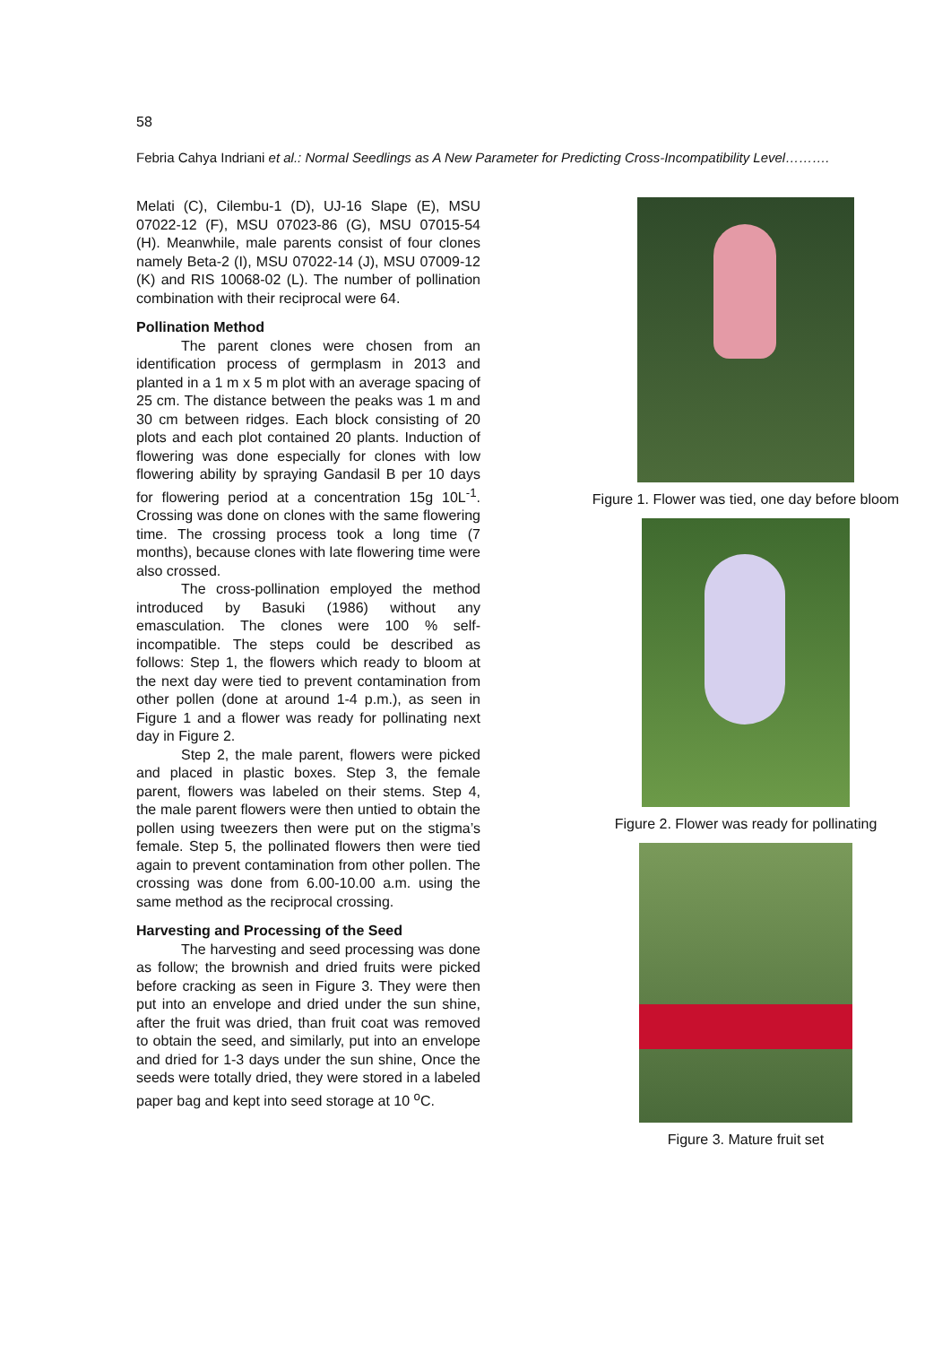58
Febria Cahya Indriani et al.: Normal Seedlings as A New Parameter for Predicting Cross-Incompatibility Level……….
Melati (C), Cilembu-1 (D), UJ-16 Slape (E), MSU 07022-12 (F), MSU 07023-86 (G), MSU 07015-54 (H). Meanwhile, male parents consist of four clones namely Beta-2 (I), MSU 07022-14 (J), MSU 07009-12 (K) and RIS 10068-02 (L). The number of pollination combination with their reciprocal were 64.
Pollination Method
The parent clones were chosen from an identification process of germplasm in 2013 and planted in a 1 m x 5 m plot with an average spacing of 25 cm. The distance between the peaks was 1 m and 30 cm between ridges. Each block consisting of 20 plots and each plot contained 20 plants. Induction of flowering was done especially for clones with low flowering ability by spraying Gandasil B per 10 days for flowering period at a concentration 15g 10L<sup>-1</sup>. Crossing was done on clones with the same flowering time. The crossing process took a long time (7 months), because clones with late flowering time were also crossed.
The cross-pollination employed the method introduced by Basuki (1986) without any emasculation. The clones were 100 % self-incompatible. The steps could be described as follows: Step 1, the flowers which ready to bloom at the next day were tied to prevent contamination from other pollen (done at around 1-4 p.m.), as seen in Figure 1 and a flower was ready for pollinating next day in Figure 2.
Step 2, the male parent, flowers were picked and placed in plastic boxes. Step 3, the female parent, flowers was labeled on their stems. Step 4, the male parent flowers were then untied to obtain the pollen using tweezers then were put on the stigma’s female. Step 5, the pollinated flowers then were tied again to prevent contamination from other pollen. The crossing was done from 6.00-10.00 a.m. using the same method as the reciprocal crossing.
Harvesting and Processing of the Seed
The harvesting and seed processing was done as follow; the brownish and dried fruits were picked before cracking as seen in Figure 3. They were then put into an envelope and dried under the sun shine, after the fruit was dried, than fruit coat was removed to obtain the seed, and similarly, put into an envelope and dried for 1-3 days under the sun shine, Once the seeds were totally dried, they were stored in a labeled paper bag and kept into seed storage at 10 <sup>o</sup>C.
Figure 1. Flower was tied, one day before bloom
Figure 2. Flower was ready for pollinating
Figure 3. Mature fruit set